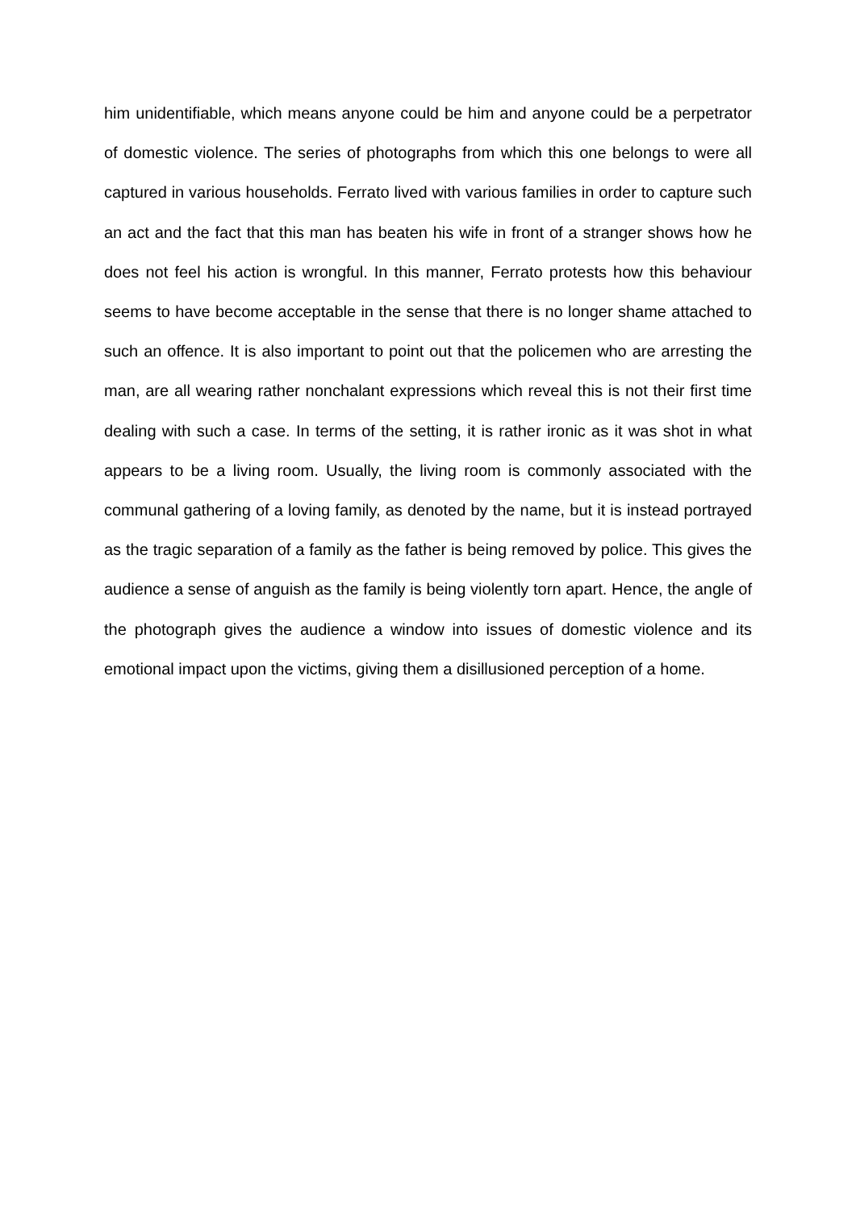him unidentifiable, which means anyone could be him and anyone could be a perpetrator of domestic violence. The series of photographs from which this one belongs to were all captured in various households. Ferrato lived with various families in order to capture such an act and the fact that this man has beaten his wife in front of a stranger shows how he does not feel his action is wrongful. In this manner, Ferrato protests how this behaviour seems to have become acceptable in the sense that there is no longer shame attached to such an offence. It is also important to point out that the policemen who are arresting the man, are all wearing rather nonchalant expressions which reveal this is not their first time dealing with such a case. In terms of the setting, it is rather ironic as it was shot in what appears to be a living room. Usually, the living room is commonly associated with the communal gathering of a loving family, as denoted by the name, but it is instead portrayed as the tragic separation of a family as the father is being removed by police. This gives the audience a sense of anguish as the family is being violently torn apart. Hence, the angle of the photograph gives the audience a window into issues of domestic violence and its emotional impact upon the victims, giving them a disillusioned perception of a home.